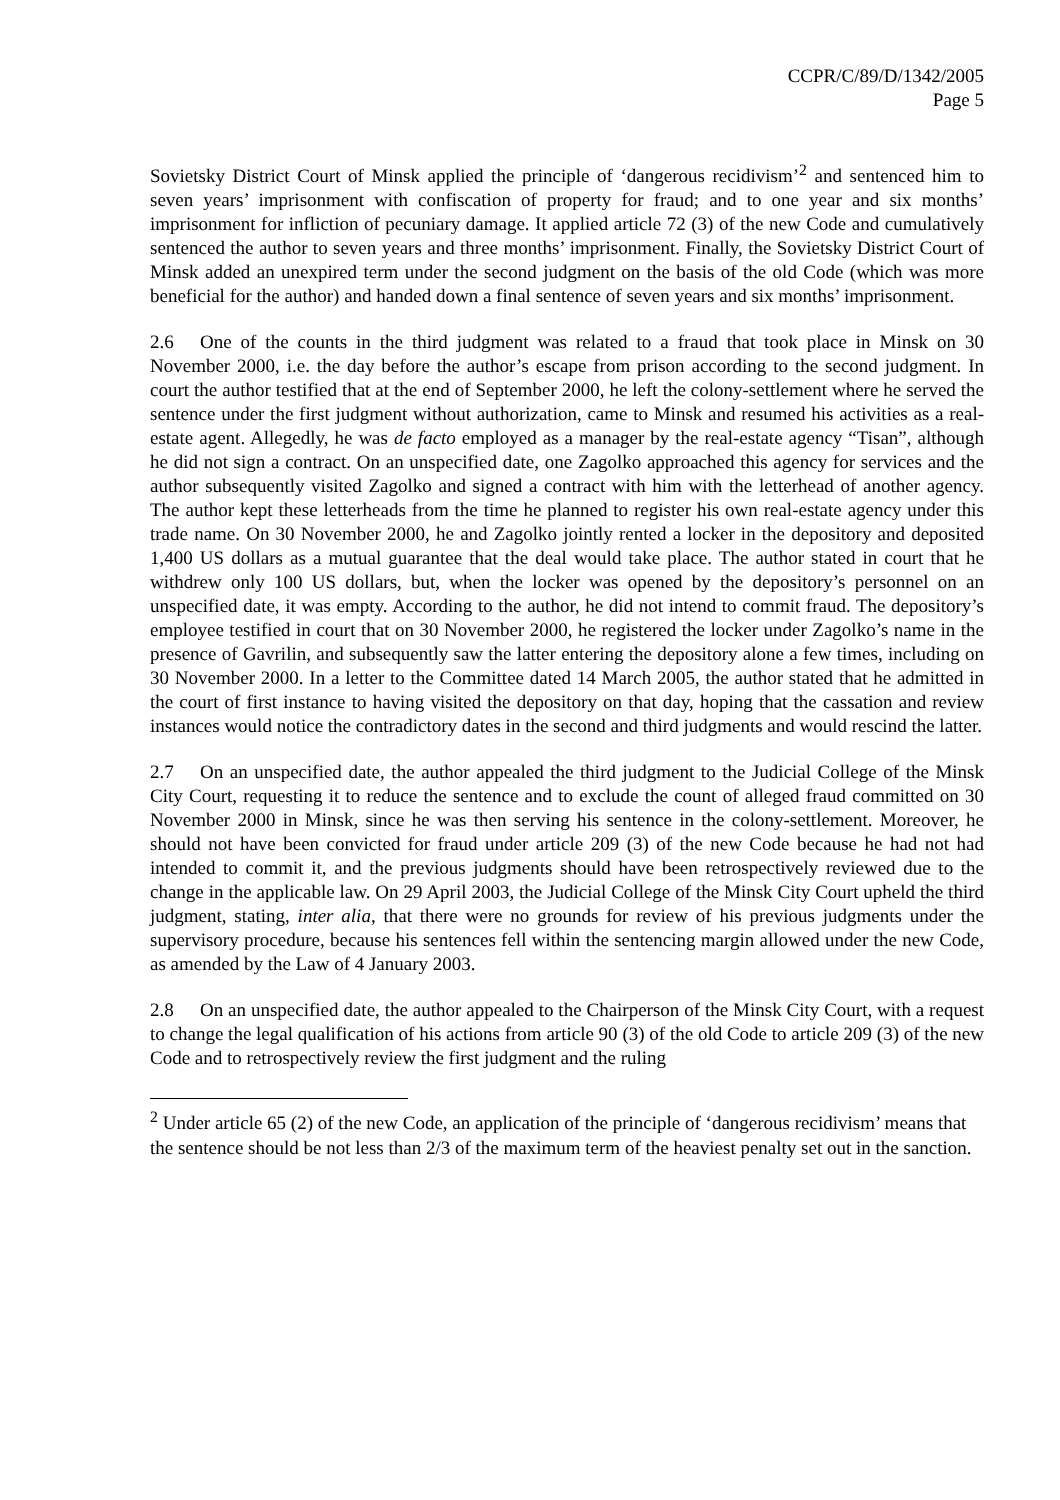CCPR/C/89/D/1342/2005
Page 5
Sovietsky District Court of Minsk applied the principle of ‘dangerous recidivism’<sup>2</sup> and sentenced him to seven years’ imprisonment with confiscation of property for fraud; and to one year and six months’ imprisonment for infliction of pecuniary damage. It applied article 72 (3) of the new Code and cumulatively sentenced the author to seven years and three months’ imprisonment. Finally, the Sovietsky District Court of Minsk added an unexpired term under the second judgment on the basis of the old Code (which was more beneficial for the author) and handed down a final sentence of seven years and six months’ imprisonment.
2.6 One of the counts in the third judgment was related to a fraud that took place in Minsk on 30 November 2000, i.e. the day before the author’s escape from prison according to the second judgment. In court the author testified that at the end of September 2000, he left the colony-settlement where he served the sentence under the first judgment without authorization, came to Minsk and resumed his activities as a real-estate agent. Allegedly, he was de facto employed as a manager by the real-estate agency “Tisan”, although he did not sign a contract. On an unspecified date, one Zagolko approached this agency for services and the author subsequently visited Zagolko and signed a contract with him with the letterhead of another agency. The author kept these letterheads from the time he planned to register his own real-estate agency under this trade name. On 30 November 2000, he and Zagolko jointly rented a locker in the depository and deposited 1,400 US dollars as a mutual guarantee that the deal would take place. The author stated in court that he withdrew only 100 US dollars, but, when the locker was opened by the depository’s personnel on an unspecified date, it was empty. According to the author, he did not intend to commit fraud. The depository’s employee testified in court that on 30 November 2000, he registered the locker under Zagolko’s name in the presence of Gavrilin, and subsequently saw the latter entering the depository alone a few times, including on 30 November 2000. In a letter to the Committee dated 14 March 2005, the author stated that he admitted in the court of first instance to having visited the depository on that day, hoping that the cassation and review instances would notice the contradictory dates in the second and third judgments and would rescind the latter.
2.7 On an unspecified date, the author appealed the third judgment to the Judicial College of the Minsk City Court, requesting it to reduce the sentence and to exclude the count of alleged fraud committed on 30 November 2000 in Minsk, since he was then serving his sentence in the colony-settlement. Moreover, he should not have been convicted for fraud under article 209 (3) of the new Code because he had not had intended to commit it, and the previous judgments should have been retrospectively reviewed due to the change in the applicable law. On 29 April 2003, the Judicial College of the Minsk City Court upheld the third judgment, stating, inter alia, that there were no grounds for review of his previous judgments under the supervisory procedure, because his sentences fell within the sentencing margin allowed under the new Code, as amended by the Law of 4 January 2003.
2.8 On an unspecified date, the author appealed to the Chairperson of the Minsk City Court, with a request to change the legal qualification of his actions from article 90 (3) of the old Code to article 209 (3) of the new Code and to retrospectively review the first judgment and the ruling
<sup>2</sup> Under article 65 (2) of the new Code, an application of the principle of ‘dangerous recidivism’ means that the sentence should be not less than 2/3 of the maximum term of the heaviest penalty set out in the sanction.